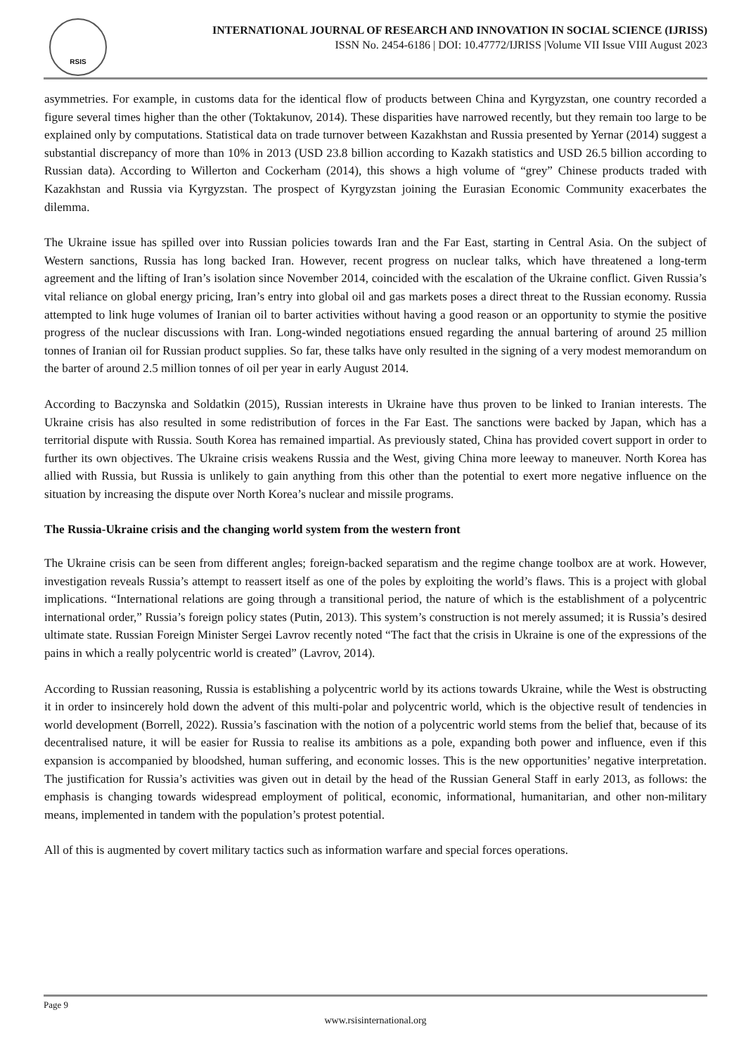RSIS
INTERNATIONAL JOURNAL OF RESEARCH AND INNOVATION IN SOCIAL SCIENCE (IJRISS)
ISSN No. 2454-6186 | DOI: 10.47772/IJRISS |Volume VII Issue VIII August 2023
asymmetries. For example, in customs data for the identical flow of products between China and Kyrgyzstan, one country recorded a figure several times higher than the other (Toktakunov, 2014). These disparities have narrowed recently, but they remain too large to be explained only by computations. Statistical data on trade turnover between Kazakhstan and Russia presented by Yernar (2014) suggest a substantial discrepancy of more than 10% in 2013 (USD 23.8 billion according to Kazakh statistics and USD 26.5 billion according to Russian data). According to Willerton and Cockerham (2014), this shows a high volume of “grey” Chinese products traded with Kazakhstan and Russia via Kyrgyzstan. The prospect of Kyrgyzstan joining the Eurasian Economic Community exacerbates the dilemma.
The Ukraine issue has spilled over into Russian policies towards Iran and the Far East, starting in Central Asia. On the subject of Western sanctions, Russia has long backed Iran. However, recent progress on nuclear talks, which have threatened a long-term agreement and the lifting of Iran’s isolation since November 2014, coincided with the escalation of the Ukraine conflict. Given Russia’s vital reliance on global energy pricing, Iran’s entry into global oil and gas markets poses a direct threat to the Russian economy. Russia attempted to link huge volumes of Iranian oil to barter activities without having a good reason or an opportunity to stymie the positive progress of the nuclear discussions with Iran. Long-winded negotiations ensued regarding the annual bartering of around 25 million tonnes of Iranian oil for Russian product supplies. So far, these talks have only resulted in the signing of a very modest memorandum on the barter of around 2.5 million tonnes of oil per year in early August 2014.
According to Baczynska and Soldatkin (2015), Russian interests in Ukraine have thus proven to be linked to Iranian interests. The Ukraine crisis has also resulted in some redistribution of forces in the Far East. The sanctions were backed by Japan, which has a territorial dispute with Russia. South Korea has remained impartial. As previously stated, China has provided covert support in order to further its own objectives. The Ukraine crisis weakens Russia and the West, giving China more leeway to maneuver. North Korea has allied with Russia, but Russia is unlikely to gain anything from this other than the potential to exert more negative influence on the situation by increasing the dispute over North Korea’s nuclear and missile programs.
The Russia-Ukraine crisis and the changing world system from the western front
The Ukraine crisis can be seen from different angles; foreign-backed separatism and the regime change toolbox are at work. However, investigation reveals Russia’s attempt to reassert itself as one of the poles by exploiting the world’s flaws. This is a project with global implications. “International relations are going through a transitional period, the nature of which is the establishment of a polycentric international order,” Russia’s foreign policy states (Putin, 2013). This system’s construction is not merely assumed; it is Russia’s desired ultimate state. Russian Foreign Minister Sergei Lavrov recently noted “The fact that the crisis in Ukraine is one of the expressions of the pains in which a really polycentric world is created” (Lavrov, 2014).
According to Russian reasoning, Russia is establishing a polycentric world by its actions towards Ukraine, while the West is obstructing it in order to insincerely hold down the advent of this multi-polar and polycentric world, which is the objective result of tendencies in world development (Borrell, 2022). Russia’s fascination with the notion of a polycentric world stems from the belief that, because of its decentralised nature, it will be easier for Russia to realise its ambitions as a pole, expanding both power and influence, even if this expansion is accompanied by bloodshed, human suffering, and economic losses. This is the new opportunities’ negative interpretation. The justification for Russia’s activities was given out in detail by the head of the Russian General Staff in early 2013, as follows: the emphasis is changing towards widespread employment of political, economic, informational, humanitarian, and other non-military means, implemented in tandem with the population’s protest potential.
All of this is augmented by covert military tactics such as information warfare and special forces operations.
Page 9
www.rsisinternational.org